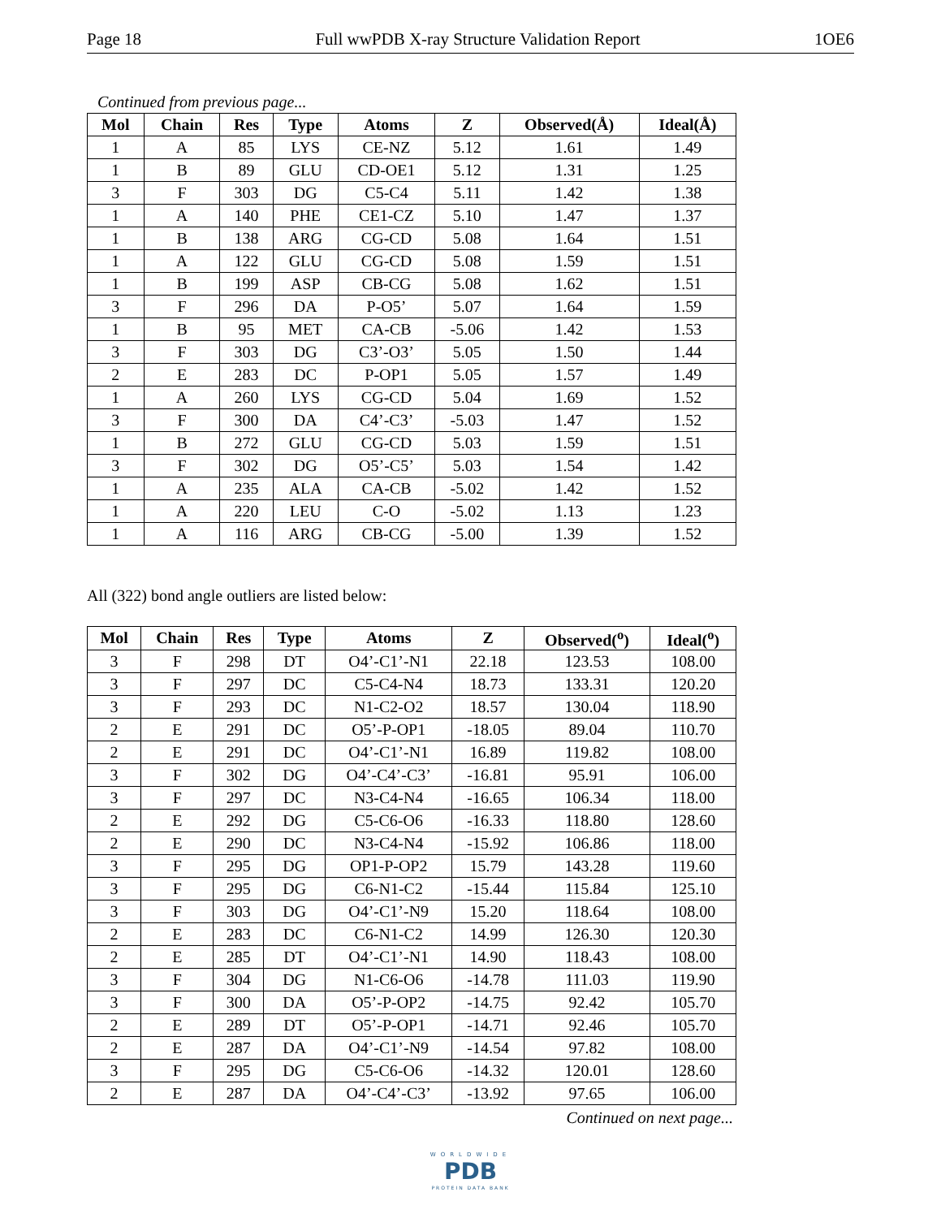Page 18 Full wwPDB X-ray Structure Validation Report 1OE6
Continued from previous page...
| Mol | Chain | Res | Type | Atoms | Z | Observed(Å) | Ideal(Å) |
| --- | --- | --- | --- | --- | --- | --- | --- |
| 1 | A | 85 | LYS | CE-NZ | 5.12 | 1.61 | 1.49 |
| 1 | B | 89 | GLU | CD-OE1 | 5.12 | 1.31 | 1.25 |
| 3 | F | 303 | DG | C5-C4 | 5.11 | 1.42 | 1.38 |
| 1 | A | 140 | PHE | CE1-CZ | 5.10 | 1.47 | 1.37 |
| 1 | B | 138 | ARG | CG-CD | 5.08 | 1.64 | 1.51 |
| 1 | A | 122 | GLU | CG-CD | 5.08 | 1.59 | 1.51 |
| 1 | B | 199 | ASP | CB-CG | 5.08 | 1.62 | 1.51 |
| 3 | F | 296 | DA | P-O5’ | 5.07 | 1.64 | 1.59 |
| 1 | B | 95 | MET | CA-CB | -5.06 | 1.42 | 1.53 |
| 3 | F | 303 | DG | C3’-O3’ | 5.05 | 1.50 | 1.44 |
| 2 | E | 283 | DC | P-OP1 | 5.05 | 1.57 | 1.49 |
| 1 | A | 260 | LYS | CG-CD | 5.04 | 1.69 | 1.52 |
| 3 | F | 300 | DA | C4’-C3’ | -5.03 | 1.47 | 1.52 |
| 1 | B | 272 | GLU | CG-CD | 5.03 | 1.59 | 1.51 |
| 3 | F | 302 | DG | O5’-C5’ | 5.03 | 1.54 | 1.42 |
| 1 | A | 235 | ALA | CA-CB | -5.02 | 1.42 | 1.52 |
| 1 | A | 220 | LEU | C-O | -5.02 | 1.13 | 1.23 |
| 1 | A | 116 | ARG | CB-CG | -5.00 | 1.39 | 1.52 |
All (322) bond angle outliers are listed below:
| Mol | Chain | Res | Type | Atoms | Z | Observed(<sup>o</sup>) | Ideal(<sup>o</sup>) |
| --- | --- | --- | --- | --- | --- | --- | --- |
| 3 | F | 298 | DT | O4’-C1’-N1 | 22.18 | 123.53 | 108.00 |
| 3 | F | 297 | DC | C5-C4-N4 | 18.73 | 133.31 | 120.20 |
| 3 | F | 293 | DC | N1-C2-O2 | 18.57 | 130.04 | 118.90 |
| 2 | E | 291 | DC | O5’-P-OP1 | -18.05 | 89.04 | 110.70 |
| 2 | E | 291 | DC | O4’-C1’-N1 | 16.89 | 119.82 | 108.00 |
| 3 | F | 302 | DG | O4’-C4’-C3’ | -16.81 | 95.91 | 106.00 |
| 3 | F | 297 | DC | N3-C4-N4 | -16.65 | 106.34 | 118.00 |
| 2 | E | 292 | DG | C5-C6-O6 | -16.33 | 118.80 | 128.60 |
| 2 | E | 290 | DC | N3-C4-N4 | -15.92 | 106.86 | 118.00 |
| 3 | F | 295 | DG | OP1-P-OP2 | 15.79 | 143.28 | 119.60 |
| 3 | F | 295 | DG | C6-N1-C2 | -15.44 | 115.84 | 125.10 |
| 3 | F | 303 | DG | O4’-C1’-N9 | 15.20 | 118.64 | 108.00 |
| 2 | E | 283 | DC | C6-N1-C2 | 14.99 | 126.30 | 120.30 |
| 2 | E | 285 | DT | O4’-C1’-N1 | 14.90 | 118.43 | 108.00 |
| 3 | F | 304 | DG | N1-C6-O6 | -14.78 | 111.03 | 119.90 |
| 3 | F | 300 | DA | O5’-P-OP2 | -14.75 | 92.42 | 105.70 |
| 2 | E | 289 | DT | O5’-P-OP1 | -14.71 | 92.46 | 105.70 |
| 2 | E | 287 | DA | O4’-C1’-N9 | -14.54 | 97.82 | 108.00 |
| 3 | F | 295 | DG | C5-C6-O6 | -14.32 | 120.01 | 128.60 |
| 2 | E | 287 | DA | O4’-C4’-C3’ | -13.92 | 97.65 | 106.00 |
Continued on next page...
WORLDWIDE
PDB
PROTEIN DATA BANK